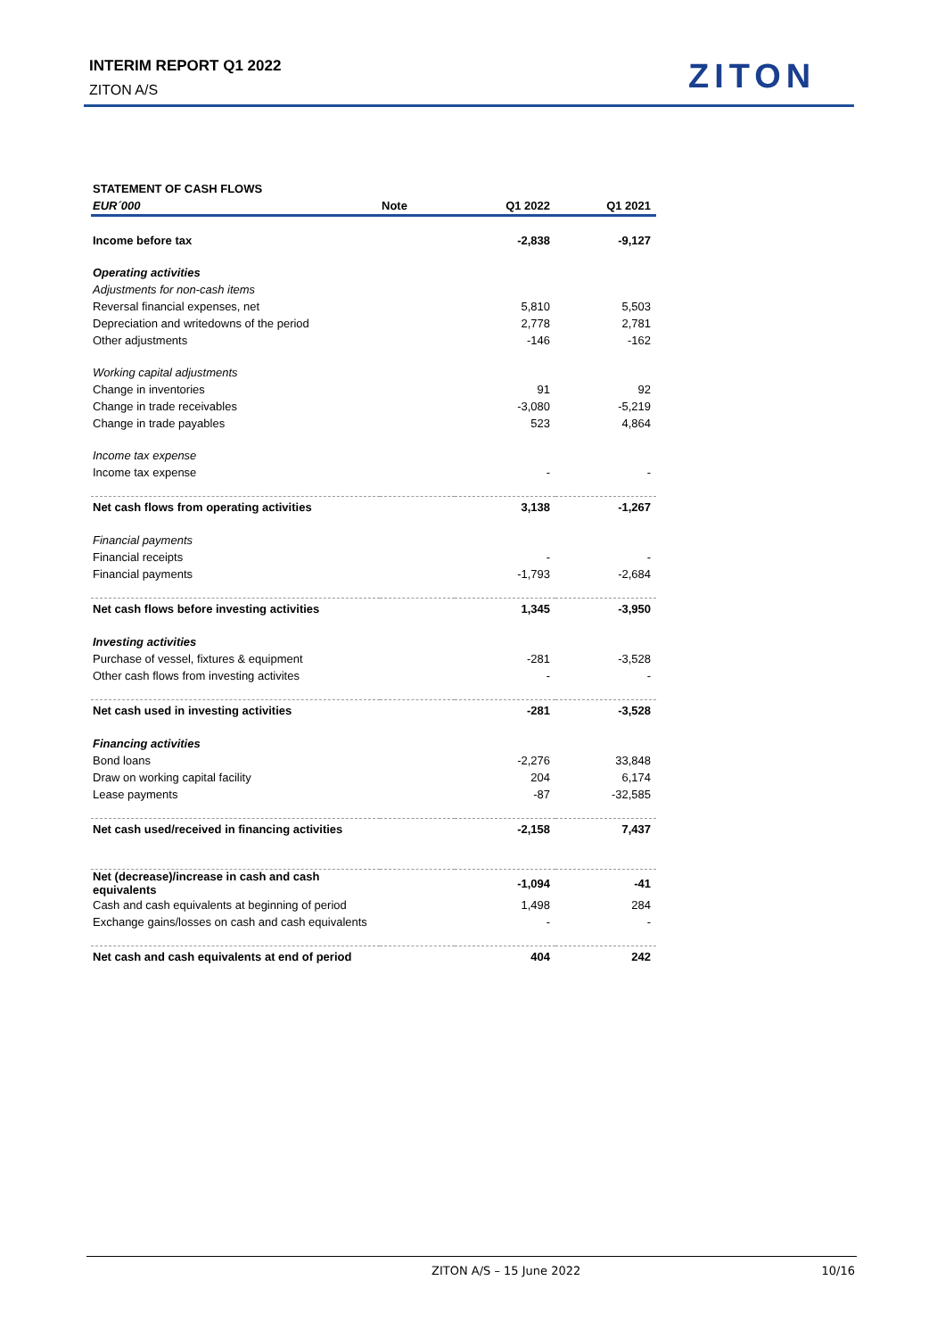INTERIM REPORT Q1 2022
ZITON A/S
ZITON
| STATEMENT OF CASH FLOWS | | | |
| EUR´000 | Note | Q1 2022 | Q1 2021 |
| Income before tax | | -2,838 | -9,127 |
| Operating activities | | | |
| Adjustments for non-cash items | | | |
| Reversal financial expenses, net | | 5,810 | 5,503 |
| Depreciation and writedowns of the period | | 2,778 | 2,781 |
| Other adjustments | | -146 | -162 |
| Working capital adjustments | | | |
| Change in inventories | | 91 | 92 |
| Change in trade receivables | | -3,080 | -5,219 |
| Change in trade payables | | 523 | 4,864 |
| Income tax expense | | | |
| Income tax expense | | - | - |
| Net cash flows from operating activities | | 3,138 | -1,267 |
| Financial payments | | | |
| Financial receipts | | - | - |
| Financial payments | | -1,793 | -2,684 |
| Net cash flows before investing activities | | 1,345 | -3,950 |
| Investing activities | | | |
| Purchase of vessel, fixtures & equipment | | -281 | -3,528 |
| Other cash flows from investing activites | | - | - |
| Net cash used in investing activities | | -281 | -3,528 |
| Financing activities | | | |
| Bond loans | | -2,276 | 33,848 |
| Draw on working capital facility | | 204 | 6,174 |
| Lease payments | | -87 | -32,585 |
| Net cash used/received in financing activities | | -2,158 | 7,437 |
| Net (decrease)/increase in cash and cash equivalents | | -1,094 | -41 |
| Cash and cash equivalents at beginning of period | | 1,498 | 284 |
| Exchange gains/losses on cash and cash equivalents | | - | - |
| Net cash and cash equivalents at end of period | | 404 | 242 |
ZITON A/S – 15 June 2022 10/16